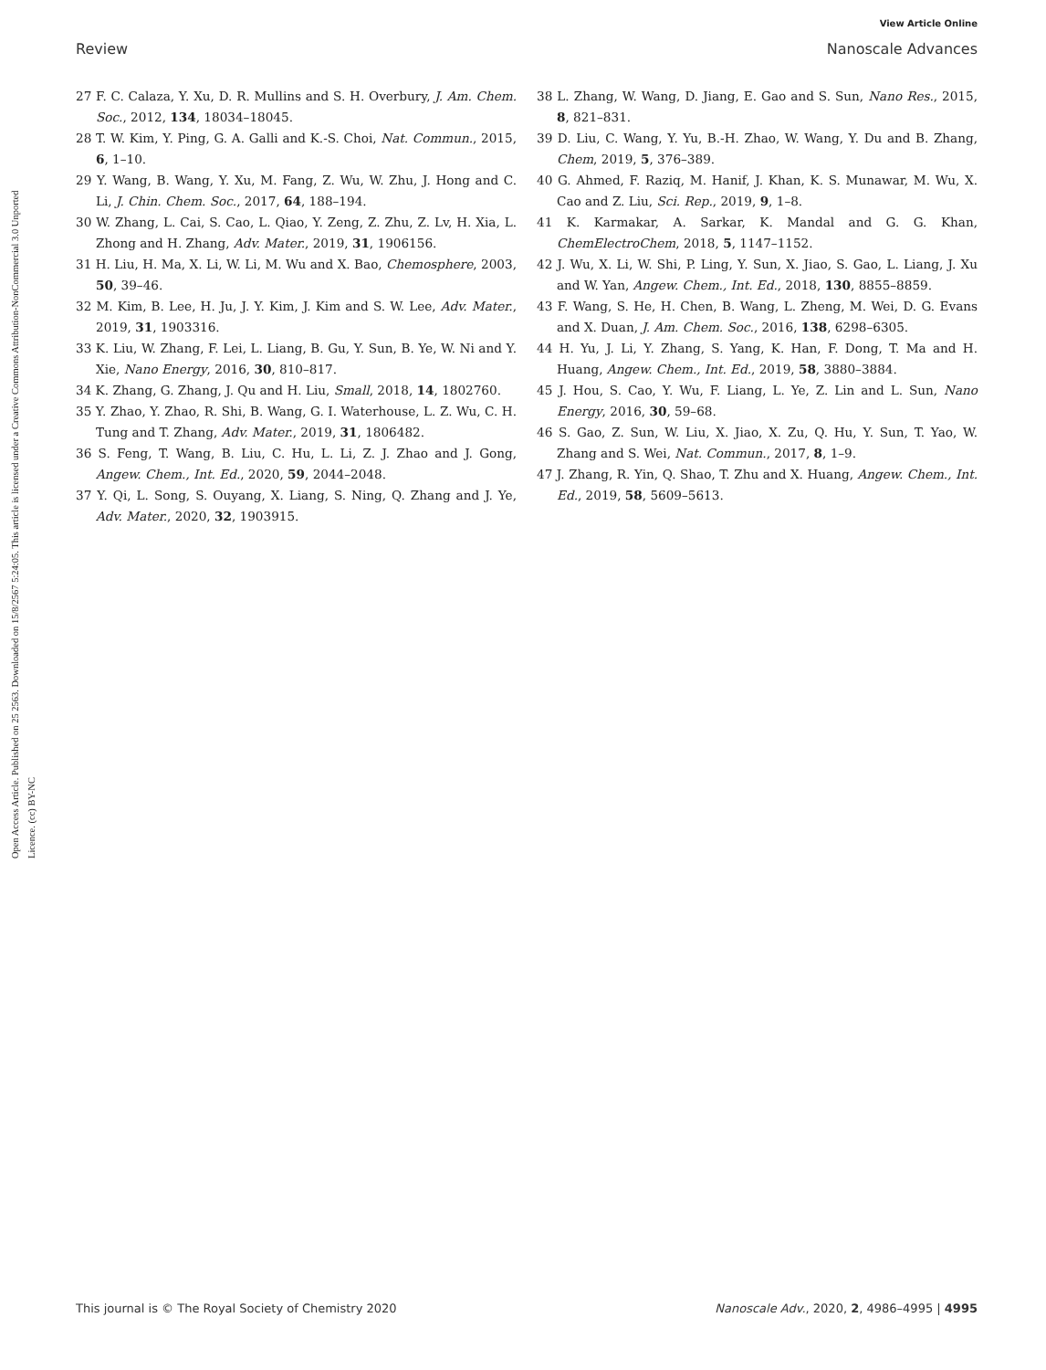View Article Online
Review Nanoscale Advances
Open Access Article. Published on 25 2563. Downloaded on 15/8/2567 5:24:05. This article is licensed under a Creative Commons Attribution-NonCommercial 3.0 Unported Licence. (cc) BY-NC
27 F. C. Calaza, Y. Xu, D. R. Mullins and S. H. Overbury, J. Am. Chem. Soc., 2012, 134, 18034–18045.
28 T. W. Kim, Y. Ping, G. A. Galli and K.-S. Choi, Nat. Commun., 2015, 6, 1–10.
29 Y. Wang, B. Wang, Y. Xu, M. Fang, Z. Wu, W. Zhu, J. Hong and C. Li, J. Chin. Chem. Soc., 2017, 64, 188–194.
30 W. Zhang, L. Cai, S. Cao, L. Qiao, Y. Zeng, Z. Zhu, Z. Lv, H. Xia, L. Zhong and H. Zhang, Adv. Mater., 2019, 31, 1906156.
31 H. Liu, H. Ma, X. Li, W. Li, M. Wu and X. Bao, Chemosphere, 2003, 50, 39–46.
32 M. Kim, B. Lee, H. Ju, J. Y. Kim, J. Kim and S. W. Lee, Adv. Mater., 2019, 31, 1903316.
33 K. Liu, W. Zhang, F. Lei, L. Liang, B. Gu, Y. Sun, B. Ye, W. Ni and Y. Xie, Nano Energy, 2016, 30, 810–817.
34 K. Zhang, G. Zhang, J. Qu and H. Liu, Small, 2018, 14, 1802760.
35 Y. Zhao, Y. Zhao, R. Shi, B. Wang, G. I. Waterhouse, L. Z. Wu, C. H. Tung and T. Zhang, Adv. Mater., 2019, 31, 1806482.
36 S. Feng, T. Wang, B. Liu, C. Hu, L. Li, Z. J. Zhao and J. Gong, Angew. Chem., Int. Ed., 2020, 59, 2044–2048.
37 Y. Qi, L. Song, S. Ouyang, X. Liang, S. Ning, Q. Zhang and J. Ye, Adv. Mater., 2020, 32, 1903915.
38 L. Zhang, W. Wang, D. Jiang, E. Gao and S. Sun, Nano Res., 2015, 8, 821–831.
39 D. Liu, C. Wang, Y. Yu, B.-H. Zhao, W. Wang, Y. Du and B. Zhang, Chem, 2019, 5, 376–389.
40 G. Ahmed, F. Raziq, M. Hanif, J. Khan, K. S. Munawar, M. Wu, X. Cao and Z. Liu, Sci. Rep., 2019, 9, 1–8.
41 K. Karmakar, A. Sarkar, K. Mandal and G. G. Khan, ChemElectroChem, 2018, 5, 1147–1152.
42 J. Wu, X. Li, W. Shi, P. Ling, Y. Sun, X. Jiao, S. Gao, L. Liang, J. Xu and W. Yan, Angew. Chem., Int. Ed., 2018, 130, 8855–8859.
43 F. Wang, S. He, H. Chen, B. Wang, L. Zheng, M. Wei, D. G. Evans and X. Duan, J. Am. Chem. Soc., 2016, 138, 6298–6305.
44 H. Yu, J. Li, Y. Zhang, S. Yang, K. Han, F. Dong, T. Ma and H. Huang, Angew. Chem., Int. Ed., 2019, 58, 3880–3884.
45 J. Hou, S. Cao, Y. Wu, F. Liang, L. Ye, Z. Lin and L. Sun, Nano Energy, 2016, 30, 59–68.
46 S. Gao, Z. Sun, W. Liu, X. Jiao, X. Zu, Q. Hu, Y. Sun, T. Yao, W. Zhang and S. Wei, Nat. Commun., 2017, 8, 1–9.
47 J. Zhang, R. Yin, Q. Shao, T. Zhu and X. Huang, Angew. Chem., Int. Ed., 2019, 58, 5609–5613.
This journal is © The Royal Society of Chemistry 2020 Nanoscale Adv., 2020, 2, 4986–4995 | 4995